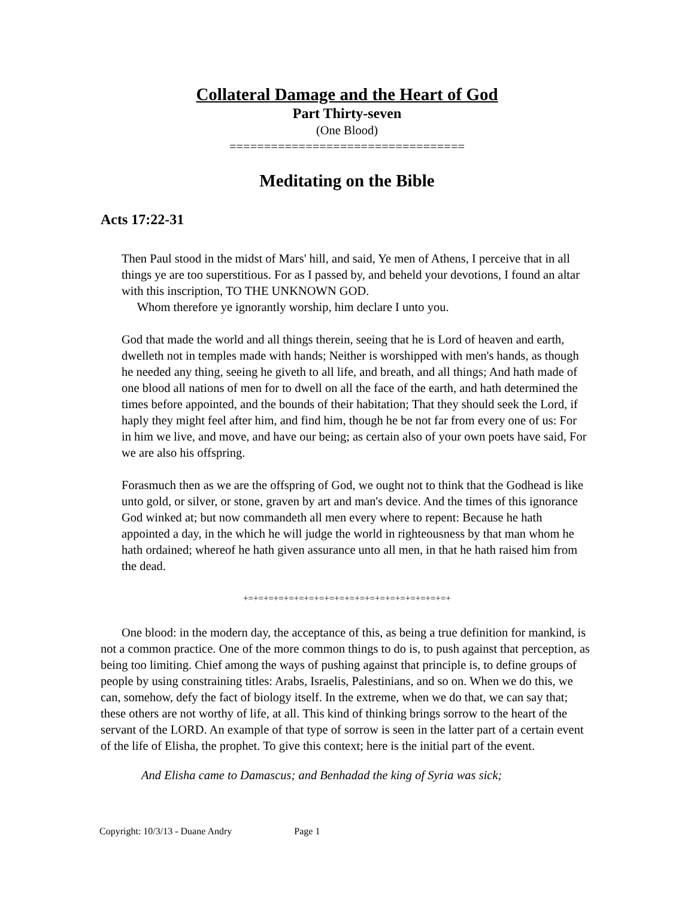Collateral Damage and the Heart of God
Part Thirty-seven
(One Blood)
==================================
Meditating on the Bible
Acts 17:22-31
Then Paul stood in the midst of Mars' hill, and said, Ye men of Athens, I perceive that in all things ye are too superstitious. For as I passed by, and beheld your devotions, I found an altar with this inscription, TO THE UNKNOWN GOD.
Whom therefore ye ignorantly worship, him declare I unto you.
God that made the world and all things therein, seeing that he is Lord of heaven and earth, dwelleth not in temples made with hands; Neither is worshipped with men's hands, as though he needed any thing, seeing he giveth to all life, and breath, and all things; And hath made of one blood all nations of men for to dwell on all the face of the earth, and hath determined the times before appointed, and the bounds of their habitation; That they should seek the Lord, if haply they might feel after him, and find him, though he be not far from every one of us: For in him we live, and move, and have our being; as certain also of your own poets have said, For we are also his offspring.
Forasmuch then as we are the offspring of God, we ought not to think that the Godhead is like unto gold, or silver, or stone, graven by art and man's device. And the times of this ignorance God winked at; but now commandeth all men every where to repent: Because he hath appointed a day, in the which he will judge the world in righteousness by that man whom he hath ordained; whereof he hath given assurance unto all men, in that he hath raised him from the dead.
+=+=+=+=+=+=+=+=+=+=+=+=+=+=+=+=+=+=+=+=+
One blood: in the modern day, the acceptance of this, as being a true definition for mankind, is not a common practice. One of the more common things to do is, to push against that perception, as being too limiting. Chief among the ways of pushing against that principle is, to define groups of people by using constraining titles: Arabs, Israelis, Palestinians, and so on. When we do this, we can, somehow, defy the fact of biology itself. In the extreme, when we do that, we can say that; these others are not worthy of life, at all. This kind of thinking brings sorrow to the heart of the servant of the LORD. An example of that type of sorrow is seen in the latter part of a certain event of the life of Elisha, the prophet. To give this context; here is the initial part of the event.
And Elisha came to Damascus; and Benhadad the king of Syria was sick;
Copyright: 10/3/13 - Duane Andry Page 1